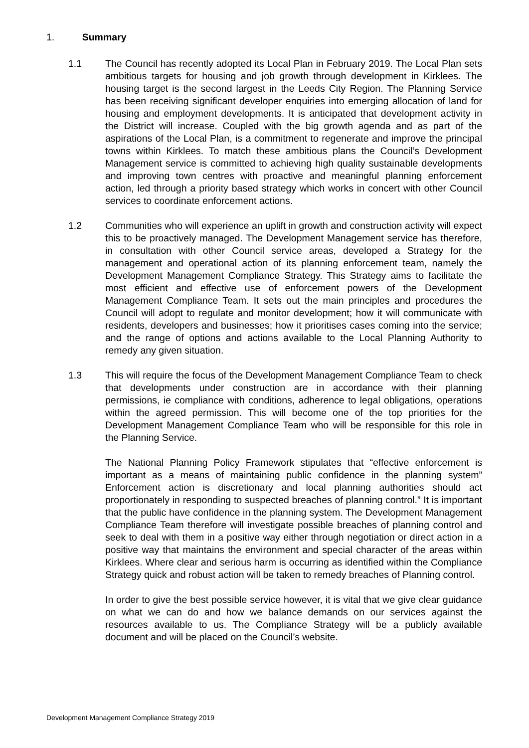1. Summary
1.1 The Council has recently adopted its Local Plan in February 2019. The Local Plan sets ambitious targets for housing and job growth through development in Kirklees. The housing target is the second largest in the Leeds City Region. The Planning Service has been receiving significant developer enquiries into emerging allocation of land for housing and employment developments. It is anticipated that development activity in the District will increase. Coupled with the big growth agenda and as part of the aspirations of the Local Plan, is a commitment to regenerate and improve the principal towns within Kirklees. To match these ambitious plans the Council’s Development Management service is committed to achieving high quality sustainable developments and improving town centres with proactive and meaningful planning enforcement action, led through a priority based strategy which works in concert with other Council services to coordinate enforcement actions.
1.2 Communities who will experience an uplift in growth and construction activity will expect this to be proactively managed. The Development Management service has therefore, in consultation with other Council service areas, developed a Strategy for the management and operational action of its planning enforcement team, namely the Development Management Compliance Strategy. This Strategy aims to facilitate the most efficient and effective use of enforcement powers of the Development Management Compliance Team. It sets out the main principles and procedures the Council will adopt to regulate and monitor development; how it will communicate with residents, developers and businesses; how it prioritises cases coming into the service; and the range of options and actions available to the Local Planning Authority to remedy any given situation.
1.3 This will require the focus of the Development Management Compliance Team to check that developments under construction are in accordance with their planning permissions, ie compliance with conditions, adherence to legal obligations, operations within the agreed permission. This will become one of the top priorities for the Development Management Compliance Team who will be responsible for this role in the Planning Service.
The National Planning Policy Framework stipulates that “effective enforcement is important as a means of maintaining public confidence in the planning system” Enforcement action is discretionary and local planning authorities should act proportionately in responding to suspected breaches of planning control.” It is important that the public have confidence in the planning system. The Development Management Compliance Team therefore will investigate possible breaches of planning control and seek to deal with them in a positive way either through negotiation or direct action in a positive way that maintains the environment and special character of the areas within Kirklees. Where clear and serious harm is occurring as identified within the Compliance Strategy quick and robust action will be taken to remedy breaches of Planning control.
In order to give the best possible service however, it is vital that we give clear guidance on what we can do and how we balance demands on our services against the resources available to us. The Compliance Strategy will be a publicly available document and will be placed on the Council’s website.
Development Management Compliance Strategy 2019